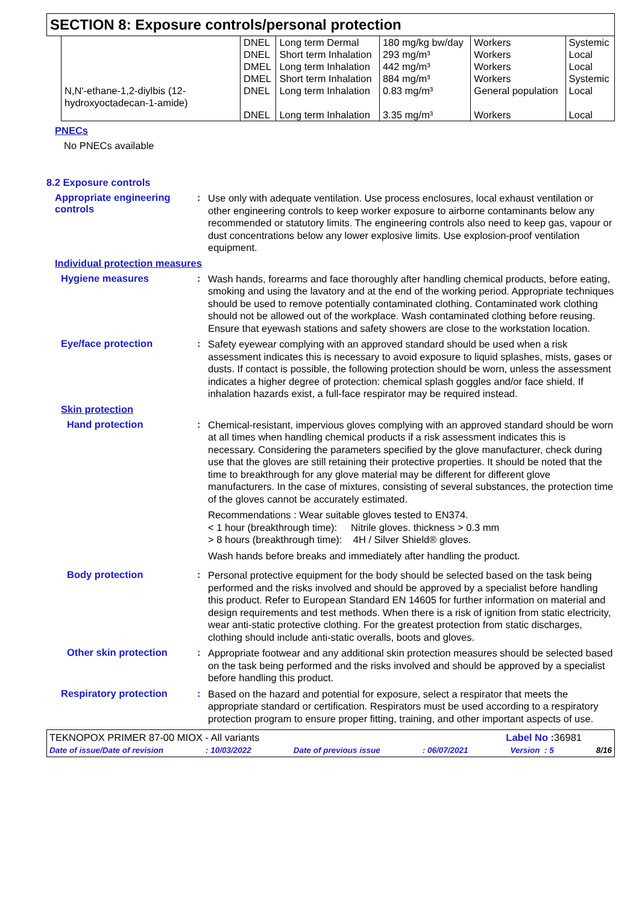SECTION 8: Exposure controls/personal protection
| | DNEL | Long term Dermal | 180 mg/kg bw/day | Workers | Systemic |
| | DNEL | Short term Inhalation | 293 mg/m³ | Workers | Local |
| | DMEL | Long term Inhalation | 442 mg/m³ | Workers | Local |
| | DMEL | Short term Inhalation | 884 mg/m³ | Workers | Systemic |
| N,N'-ethane-1,2-diylbis (12-hydroxyoctadecan-1-amide) | DNEL | Long term Inhalation | 0.83 mg/m³ | General population | Local |
| | DNEL | Long term Inhalation | 3.35 mg/m³ | Workers | Local |
PNECs
No PNECs available
8.2 Exposure controls
Appropriate engineering controls
:
Use only with adequate ventilation. Use process enclosures, local exhaust ventilation or other engineering controls to keep worker exposure to airborne contaminants below any recommended or statutory limits. The engineering controls also need to keep gas, vapour or dust concentrations below any lower explosive limits. Use explosion-proof ventilation equipment.
Individual protection measures
Hygiene measures :
Wash hands, forearms and face thoroughly after handling chemical products, before eating, smoking and using the lavatory and at the end of the working period. Appropriate techniques should be used to remove potentially contaminated clothing. Contaminated work clothing should not be allowed out of the workplace. Wash contaminated clothing before reusing. Ensure that eyewash stations and safety showers are close to the workstation location.
Eye/face protection :
Safety eyewear complying with an approved standard should be used when a risk assessment indicates this is necessary to avoid exposure to liquid splashes, mists, gases or dusts. If contact is possible, the following protection should be worn, unless the assessment indicates a higher degree of protection: chemical splash goggles and/or face shield. If inhalation hazards exist, a full-face respirator may be required instead.
Skin protection
Hand protection :
Chemical-resistant, impervious gloves complying with an approved standard should be worn at all times when handling chemical products if a risk assessment indicates this is necessary. Considering the parameters specified by the glove manufacturer, check during use that the gloves are still retaining their protective properties. It should be noted that the time to breakthrough for any glove material may be different for different glove manufacturers. In the case of mixtures, consisting of several substances, the protection time of the gloves cannot be accurately estimated.
Recommendations : Wear suitable gloves tested to EN374.
< 1 hour (breakthrough time): Nitrile gloves. thickness > 0.3 mm
> 8 hours (breakthrough time): 4H / Silver Shield® gloves.
Wash hands before breaks and immediately after handling the product.
Body protection :
Personal protective equipment for the body should be selected based on the task being performed and the risks involved and should be approved by a specialist before handling this product. Refer to European Standard EN 14605 for further information on material and design requirements and test methods. When there is a risk of ignition from static electricity, wear anti-static protective clothing. For the greatest protection from static discharges, clothing should include anti-static overalls, boots and gloves.
Other skin protection :
Appropriate footwear and any additional skin protection measures should be selected based on the task being performed and the risks involved and should be approved by a specialist before handling this product.
Respiratory protection :
Based on the hazard and potential for exposure, select a respirator that meets the appropriate standard or certification. Respirators must be used according to a respiratory protection program to ensure proper fitting, training, and other important aspects of use.
TEKNOPOX PRIMER 87-00 MIOX - All variants Label No : 36981
Date of issue/Date of revision: 10/03/2022 Date of previous issue: 06/07/2021 Version : 5 8/16